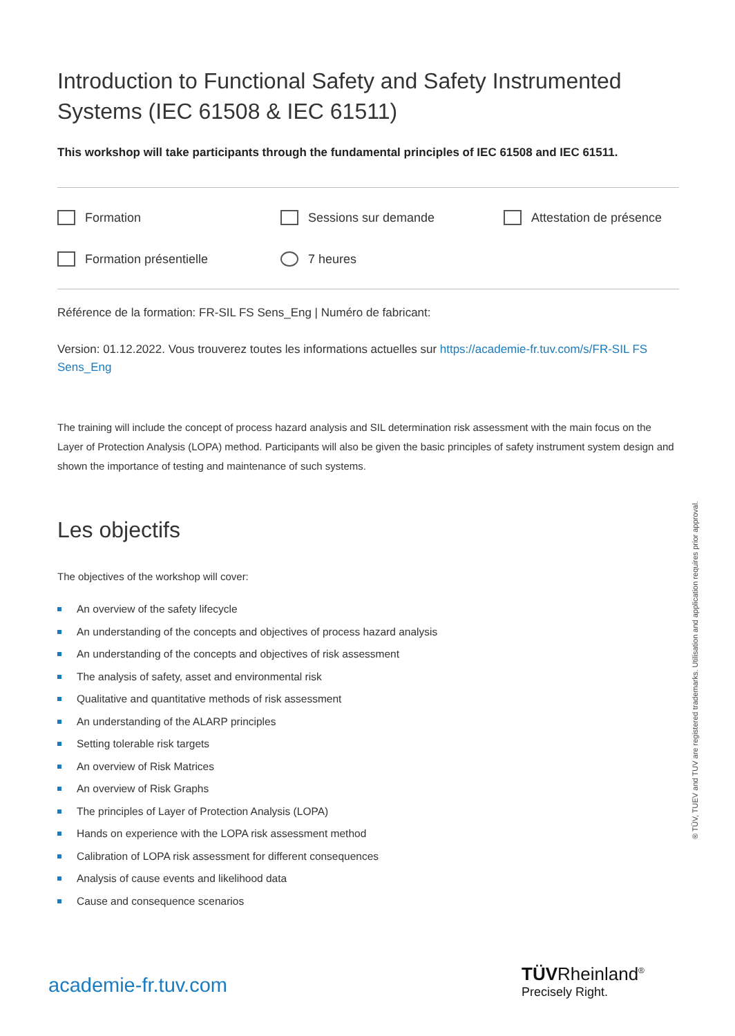Introduction to Functional Safety and Safety Instrumented Systems (IEC 61508 & IEC 61511)
This workshop will take participants through the fundamental principles of IEC 61508 and IEC 61511.
Formation
Sessions sur demande
Attestation de présence
Formation présentielle
7 heures
Référence de la formation: FR-SIL FS Sens_Eng | Numéro de fabricant:
Version: 01.12.2022. Vous trouverez toutes les informations actuelles sur https://academie-fr.tuv.com/s/FR-SIL FS Sens_Eng
The training will include the concept of process hazard analysis and SIL determination risk assessment with the main focus on the Layer of Protection Analysis (LOPA) method. Participants will also be given the basic principles of safety instrument system design and shown the importance of testing and maintenance of such systems.
Les objectifs
The objectives of the workshop will cover:
An overview of the safety lifecycle
An understanding of the concepts and objectives of process hazard analysis
An understanding of the concepts and objectives of risk assessment
The analysis of safety, asset and environmental risk
Qualitative and quantitative methods of risk assessment
An understanding of the ALARP principles
Setting tolerable risk targets
An overview of Risk Matrices
An overview of Risk Graphs
The principles of Layer of Protection Analysis (LOPA)
Hands on experience with the LOPA risk assessment method
Calibration of LOPA risk assessment for different consequences
Analysis of cause events and likelihood data
Cause and consequence scenarios
® TÜV, TUEV and TUV are registered trademarks. Utilisation and application requires prior approval.
academie-fr.tuv.com
TÜVRheinland<sup>®</sup>
Precisely Right.